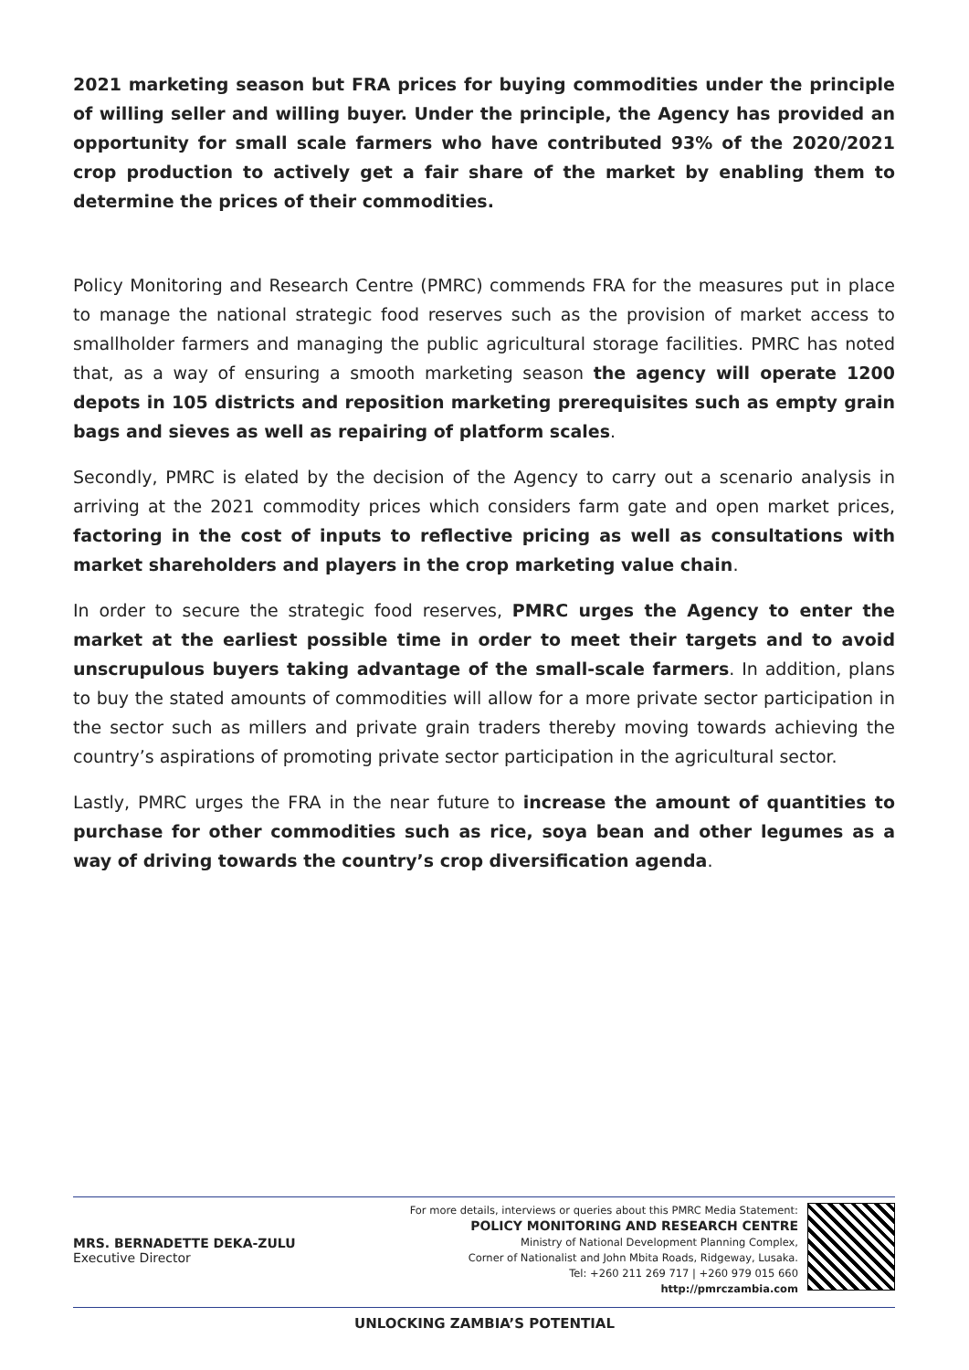2021 marketing season but FRA prices for buying commodities under the principle of willing seller and willing buyer. Under the principle, the Agency has provided an opportunity for small scale farmers who have contributed 93% of the 2020/2021 crop production to actively get a fair share of the market by enabling them to determine the prices of their commodities.
Policy Monitoring and Research Centre (PMRC) commends FRA for the measures put in place to manage the national strategic food reserves such as the provision of market access to smallholder farmers and managing the public agricultural storage facilities. PMRC has noted that, as a way of ensuring a smooth marketing season the agency will operate 1200 depots in 105 districts and reposition marketing prerequisites such as empty grain bags and sieves as well as repairing of platform scales.
Secondly, PMRC is elated by the decision of the Agency to carry out a scenario analysis in arriving at the 2021 commodity prices which considers farm gate and open market prices, factoring in the cost of inputs to reflective pricing as well as consultations with market shareholders and players in the crop marketing value chain.
In order to secure the strategic food reserves, PMRC urges the Agency to enter the market at the earliest possible time in order to meet their targets and to avoid unscrupulous buyers taking advantage of the small-scale farmers. In addition, plans to buy the stated amounts of commodities will allow for a more private sector participation in the sector such as millers and private grain traders thereby moving towards achieving the country’s aspirations of promoting private sector participation in the agricultural sector.
Lastly, PMRC urges the FRA in the near future to increase the amount of quantities to purchase for other commodities such as rice, soya bean and other legumes as a way of driving towards the country’s crop diversification agenda.
MRS. BERNADETTE DEKA-ZULU
Executive Director
For more details, interviews or queries about this PMRC Media Statement:
POLICY MONITORING AND RESEARCH CENTRE
Ministry of National Development Planning Complex,
Corner of Nationalist and John Mbita Roads, Ridgeway, Lusaka.
Tel: +260 211 269 717 | +260 979 015 660
http://pmrczambia.com
UNLOCKING ZAMBIA’S POTENTIAL